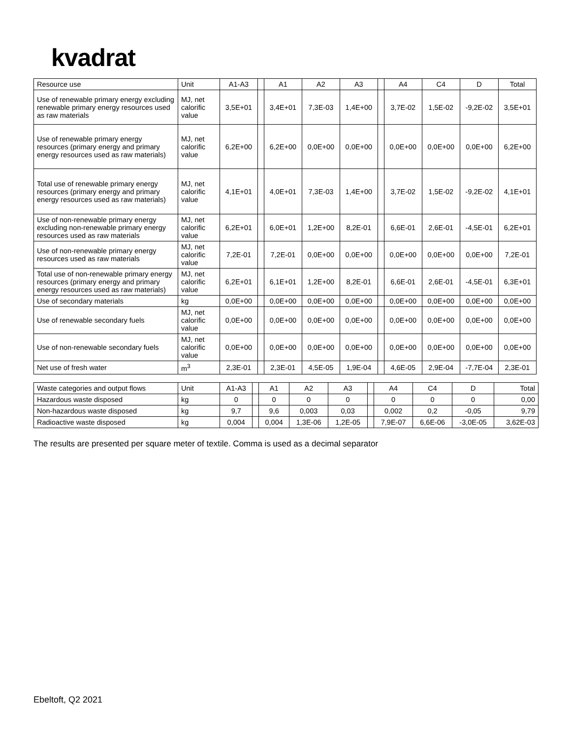kvadrat
| Resource use | Unit | A1-A3 | | A1 | A2 | A3 | | A4 | C4 | D | Total |
| --- | --- | --- | --- | --- | --- | --- | --- | --- | --- | --- | --- |
| Use of renewable primary energy excluding renewable primary energy resources used as raw materials | MJ, net calorific value | 3,5E+01 | | 3,4E+01 | 7,3E-03 | 1,4E+00 | | 3,7E-02 | 1,5E-02 | -9,2E-02 | 3,5E+01 |
| Use of renewable primary energy resources (primary energy and primary energy resources used as raw materials) | MJ, net calorific value | 6,2E+00 | | 6,2E+00 | 0,0E+00 | 0,0E+00 | | 0,0E+00 | 0,0E+00 | 0,0E+00 | 6,2E+00 |
| Total use of renewable primary energy resources (primary energy and primary energy resources used as raw materials) | MJ, net calorific value | 4,1E+01 | | 4,0E+01 | 7,3E-03 | 1,4E+00 | | 3,7E-02 | 1,5E-02 | -9,2E-02 | 4,1E+01 |
| Use of non-renewable primary energy excluding non-renewable primary energy resources used as raw materials | MJ, net calorific value | 6,2E+01 | | 6,0E+01 | 1,2E+00 | 8,2E-01 | | 6,6E-01 | 2,6E-01 | -4,5E-01 | 6,2E+01 |
| Use of non-renewable primary energy resources used as raw materials | MJ, net calorific value | 7,2E-01 | | 7,2E-01 | 0,0E+00 | 0,0E+00 | | 0,0E+00 | 0,0E+00 | 0,0E+00 | 7,2E-01 |
| Total use of non-renewable primary energy resources (primary energy and primary energy resources used as raw materials) | MJ, net calorific value | 6,2E+01 | | 6,1E+01 | 1,2E+00 | 8,2E-01 | | 6,6E-01 | 2,6E-01 | -4,5E-01 | 6,3E+01 |
| Use of secondary materials | kg | 0,0E+00 | | 0,0E+00 | 0,0E+00 | 0,0E+00 | | 0,0E+00 | 0,0E+00 | 0,0E+00 | 0,0E+00 |
| Use of renewable secondary fuels | MJ, net calorific value | 0,0E+00 | | 0,0E+00 | 0,0E+00 | 0,0E+00 | | 0,0E+00 | 0,0E+00 | 0,0E+00 | 0,0E+00 |
| Use of non-renewable secondary fuels | MJ, net calorific value | 0,0E+00 | | 0,0E+00 | 0,0E+00 | 0,0E+00 | | 0,0E+00 | 0,0E+00 | 0,0E+00 | 0,0E+00 |
| Net use of fresh water | m<sup>3</sup> | 2,3E-01 | | 2,3E-01 | 4,5E-05 | 1,9E-04 | | 4,6E-05 | 2,9E-04 | -7,7E-04 | 2,3E-01 |
| Waste categories and output flows | Unit | A1-A3 | | A1 | A2 | A3 | | A4 | C4 | D | Total |
| --- | --- | --- | --- | --- | --- | --- | --- | --- | --- | --- | --- |
| Hazardous waste disposed | kg | 0 | | 0 | 0 | 0 | | 0 | 0 | 0 | 0,00 |
| Non-hazardous waste disposed | kg | 9,7 | | 9,6 | 0,003 | 0,03 | | 0,002 | 0,2 | -0,05 | 9,79 |
| Radioactive waste disposed | kg | 0,004 | | 0,004 | 1,3E-06 | 1,2E-05 | | 7,9E-07 | 6,6E-06 | -3,0E-05 | 3,62E-03 |
The results are presented per square meter of textile. Comma is used as a decimal separator
Ebeltoft, Q2 2021